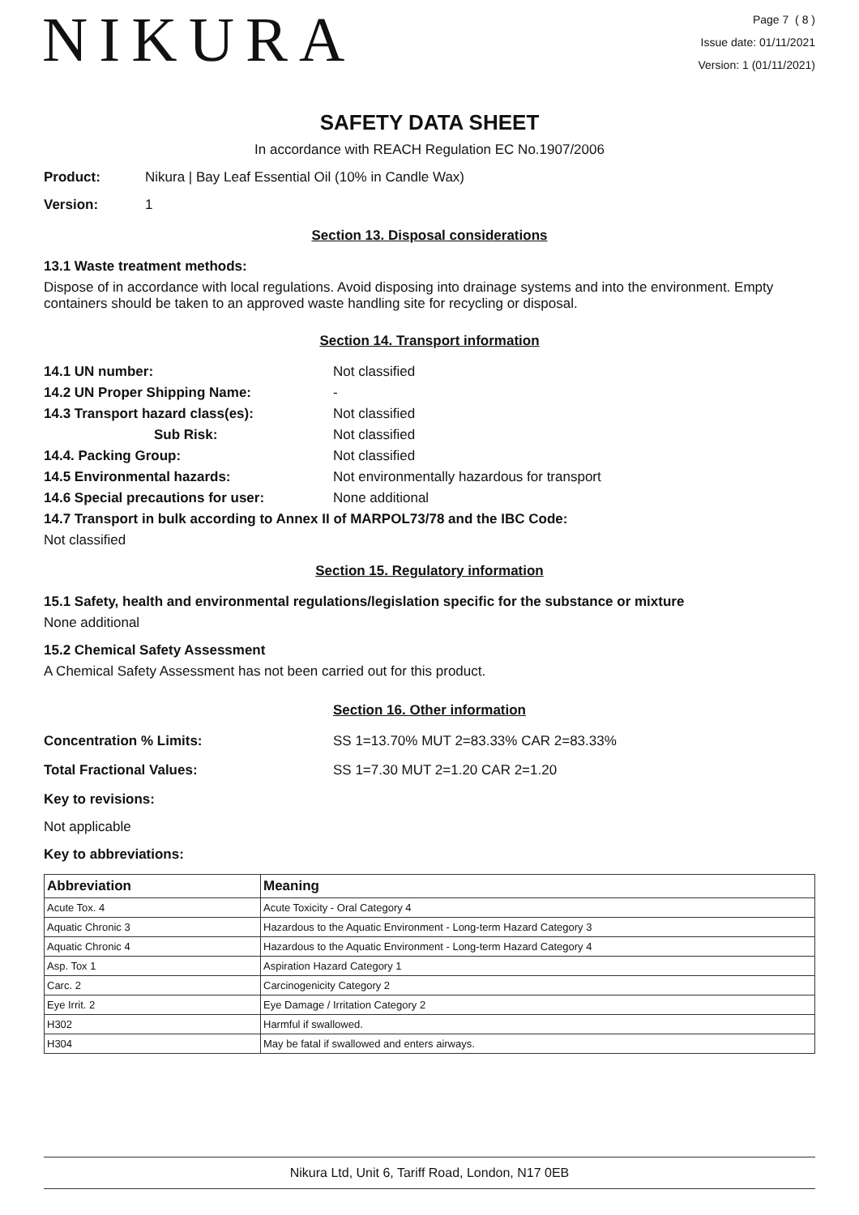NIKURA
Page 7 ( 8 )
Issue date: 01/11/2021
Version: 1 (01/11/2021)
SAFETY DATA SHEET
In accordance with REACH Regulation EC No.1907/2006
Product: Nikura | Bay Leaf Essential Oil (10% in Candle Wax)
Version: 1
Section 13. Disposal considerations
13.1 Waste treatment methods:
Dispose of in accordance with local regulations. Avoid disposing into drainage systems and into the environment. Empty containers should be taken to an approved waste handling site for recycling or disposal.
Section 14. Transport information
14.1 UN number: Not classified
14.2 UN Proper Shipping Name: -
14.3 Transport hazard class(es): Not classified
Sub Risk: Not classified
14.4. Packing Group: Not classified
14.5 Environmental hazards: Not environmentally hazardous for transport
14.6 Special precautions for user: None additional
14.7 Transport in bulk according to Annex II of MARPOL73/78 and the IBC Code:
Not classified
Section 15. Regulatory information
15.1 Safety, health and environmental regulations/legislation specific for the substance or mixture
None additional
15.2 Chemical Safety Assessment
A Chemical Safety Assessment has not been carried out for this product.
Section 16. Other information
Concentration % Limits: SS 1=13.70% MUT 2=83.33% CAR 2=83.33%
Total Fractional Values: SS 1=7.30 MUT 2=1.20 CAR 2=1.20
Key to revisions:
Not applicable
Key to abbreviations:
| Abbreviation | Meaning |
| --- | --- |
| Acute Tox. 4 | Acute Toxicity - Oral Category 4 |
| Aquatic Chronic 3 | Hazardous to the Aquatic Environment - Long-term Hazard Category 3 |
| Aquatic Chronic 4 | Hazardous to the Aquatic Environment - Long-term Hazard Category 4 |
| Asp. Tox 1 | Aspiration Hazard Category 1 |
| Carc. 2 | Carcinogenicity Category 2 |
| Eye Irrit. 2 | Eye Damage / Irritation Category 2 |
| H302 | Harmful if swallowed. |
| H304 | May be fatal if swallowed and enters airways. |
Nikura Ltd, Unit 6, Tariff Road, London, N17 0EB